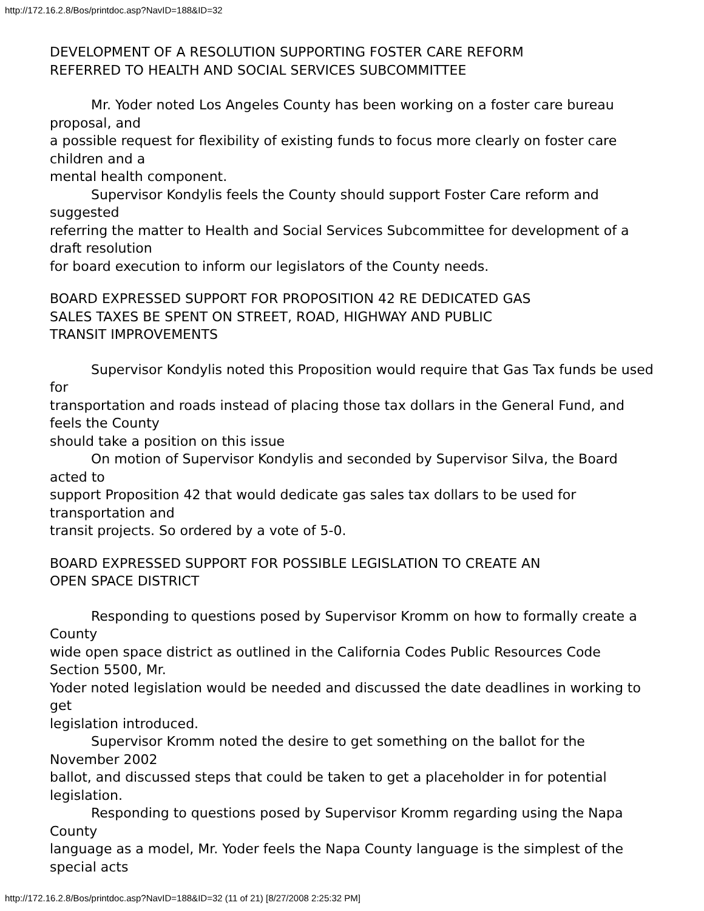http://172.16.2.8/Bos/printdoc.asp?NavID=188&ID=32
DEVELOPMENT OF A RESOLUTION SUPPORTING FOSTER CARE REFORM
REFERRED TO HEALTH AND SOCIAL SERVICES SUBCOMMITTEE
Mr. Yoder noted Los Angeles County has been working on a foster care bureau proposal, and
a possible request for flexibility of existing funds to focus more clearly on foster care children and a
mental health component.
Supervisor Kondylis feels the County should support Foster Care reform and suggested
referring the matter to Health and Social Services Subcommittee for development of a draft resolution
for board execution to inform our legislators of the County needs.
BOARD EXPRESSED SUPPORT FOR PROPOSITION 42 RE DEDICATED GAS
SALES TAXES BE SPENT ON STREET, ROAD, HIGHWAY AND PUBLIC
TRANSIT IMPROVEMENTS
Supervisor Kondylis noted this Proposition would require that Gas Tax funds be used for
transportation and roads instead of placing those tax dollars in the General Fund, and feels the County
should take a position on this issue
On motion of Supervisor Kondylis and seconded by Supervisor Silva, the Board acted to
support Proposition 42 that would dedicate gas sales tax dollars to be used for transportation and
transit projects. So ordered by a vote of 5-0.
BOARD EXPRESSED SUPPORT FOR POSSIBLE LEGISLATION TO CREATE AN
OPEN SPACE DISTRICT
Responding to questions posed by Supervisor Kromm on how to formally create a County
wide open space district as outlined in the California Codes Public Resources Code Section 5500, Mr.
Yoder noted legislation would be needed and discussed the date deadlines in working to get
legislation introduced.
Supervisor Kromm noted the desire to get something on the ballot for the November 2002
ballot, and discussed steps that could be taken to get a placeholder in for potential legislation.
Responding to questions posed by Supervisor Kromm regarding using the Napa County
language as a model, Mr. Yoder feels the Napa County language is the simplest of the special acts
http://172.16.2.8/Bos/printdoc.asp?NavID=188&ID=32 (11 of 21) [8/27/2008 2:25:32 PM]